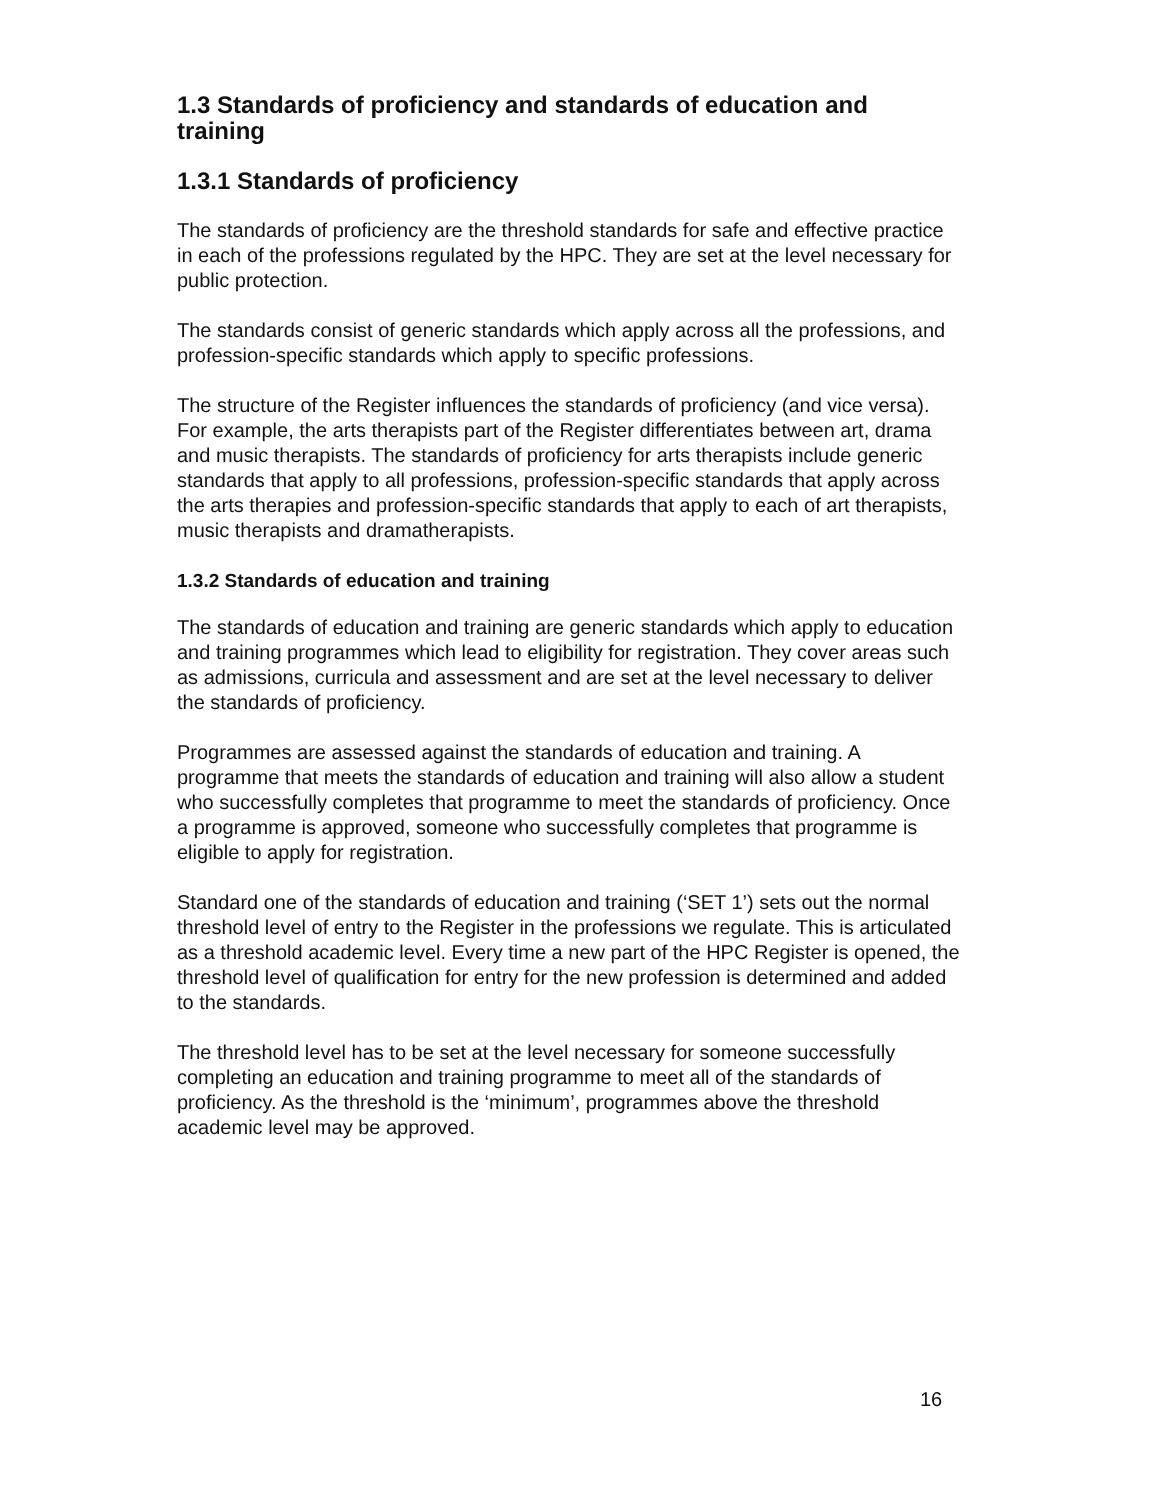1.3 Standards of proficiency and standards of education and training
1.3.1 Standards of proficiency
The standards of proficiency are the threshold standards for safe and effective practice in each of the professions regulated by the HPC. They are set at the level necessary for public protection.
The standards consist of generic standards which apply across all the professions, and profession-specific standards which apply to specific professions.
The structure of the Register influences the standards of proficiency (and vice versa). For example, the arts therapists part of the Register differentiates between art, drama and music therapists. The standards of proficiency for arts therapists include generic standards that apply to all professions, profession-specific standards that apply across the arts therapies and profession-specific standards that apply to each of art therapists, music therapists and dramatherapists.
1.3.2 Standards of education and training
The standards of education and training are generic standards which apply to education and training programmes which lead to eligibility for registration. They cover areas such as admissions, curricula and assessment and are set at the level necessary to deliver the standards of proficiency.
Programmes are assessed against the standards of education and training. A programme that meets the standards of education and training will also allow a student who successfully completes that programme to meet the standards of proficiency. Once a programme is approved, someone who successfully completes that programme is eligible to apply for registration.
Standard one of the standards of education and training (‘SET 1’) sets out the normal threshold level of entry to the Register in the professions we regulate. This is articulated as a threshold academic level. Every time a new part of the HPC Register is opened, the threshold level of qualification for entry for the new profession is determined and added to the standards.
The threshold level has to be set at the level necessary for someone successfully completing an education and training programme to meet all of the standards of proficiency. As the threshold is the ‘minimum’, programmes above the threshold academic level may be approved.
16